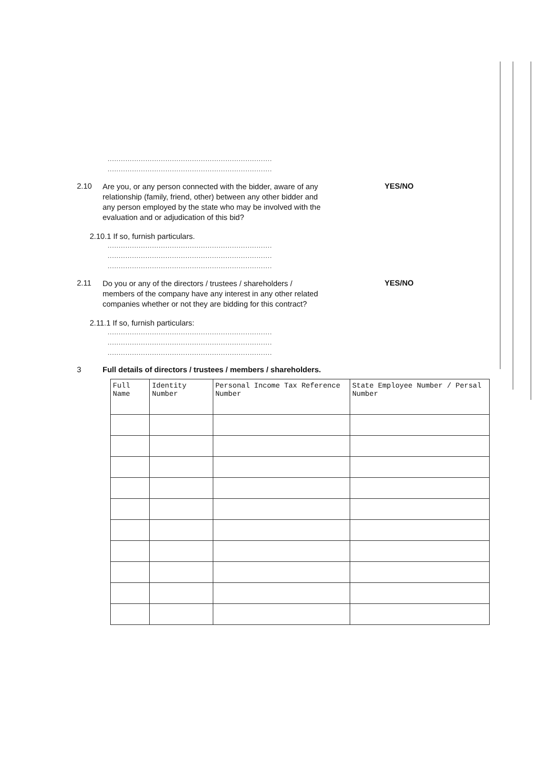..........................................................................
..........................................................................
2.10
Are you, or any person connected with the bidder, aware of any relationship (family, friend, other) between any other bidder and any person employed by the state who may be involved with the evaluation and or adjudication of this bid?
YES/NO
2.10.1 If so, furnish particulars.
..........................................................................
..........................................................................
..........................................................................
2.11
Do you or any of the directors / trustees / shareholders / members of the company have any interest in any other related companies whether or not they are bidding for this contract?
YES/NO
2.11.1 If so, furnish particulars:
..........................................................................
..........................................................................
..........................................................................
3 Full details of directors / trustees / members / shareholders.
| Full Name | Identity Number | Personal Income Tax Reference Number | State Employee Number / Persal Number |
| --- | --- | --- | --- |